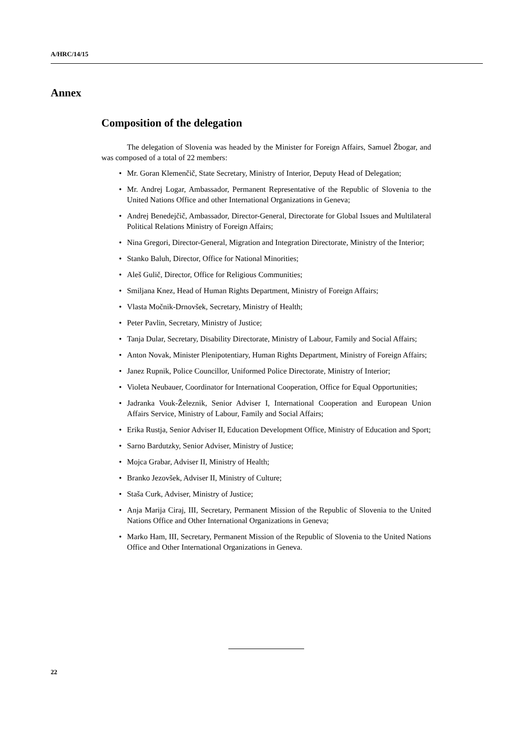A/HRC/14/15
Annex
Composition of the delegation
The delegation of Slovenia was headed by the Minister for Foreign Affairs, Samuel Žbogar, and was composed of a total of 22 members:
• Mr. Goran Klemenčič, State Secretary, Ministry of Interior, Deputy Head of Delegation;
• Mr. Andrej Logar, Ambassador, Permanent Representative of the Republic of Slovenia to the United Nations Office and other International Organizations in Geneva;
• Andrej Benedejčič, Ambassador, Director-General, Directorate for Global Issues and Multilateral Political Relations Ministry of Foreign Affairs;
• Nina Gregori, Director-General, Migration and Integration Directorate, Ministry of the Interior;
• Stanko Baluh, Director, Office for National Minorities;
• Aleš Gulič, Director, Office for Religious Communities;
• Smiljana Knez, Head of Human Rights Department, Ministry of Foreign Affairs;
• Vlasta Močnik-Drnovšek, Secretary, Ministry of Health;
• Peter Pavlin, Secretary, Ministry of Justice;
• Tanja Dular, Secretary, Disability Directorate, Ministry of Labour, Family and Social Affairs;
• Anton Novak, Minister Plenipotentiary, Human Rights Department, Ministry of Foreign Affairs;
• Janez Rupnik, Police Councillor, Uniformed Police Directorate, Ministry of Interior;
• Violeta Neubauer, Coordinator for International Cooperation, Office for Equal Opportunities;
• Jadranka Vouk-Železnik, Senior Adviser I, International Cooperation and European Union Affairs Service, Ministry of Labour, Family and Social Affairs;
• Erika Rustja, Senior Adviser II, Education Development Office, Ministry of Education and Sport;
• Sarno Bardutzky, Senior Adviser, Ministry of Justice;
• Mojca Grabar, Adviser II, Ministry of Health;
• Branko Jezovšek, Adviser II, Ministry of Culture;
• Staša Curk, Adviser, Ministry of Justice;
• Anja Marija Ciraj, III, Secretary, Permanent Mission of the Republic of Slovenia to the United Nations Office and Other International Organizations in Geneva;
• Marko Ham, III, Secretary, Permanent Mission of the Republic of Slovenia to the United Nations Office and Other International Organizations in Geneva.
22